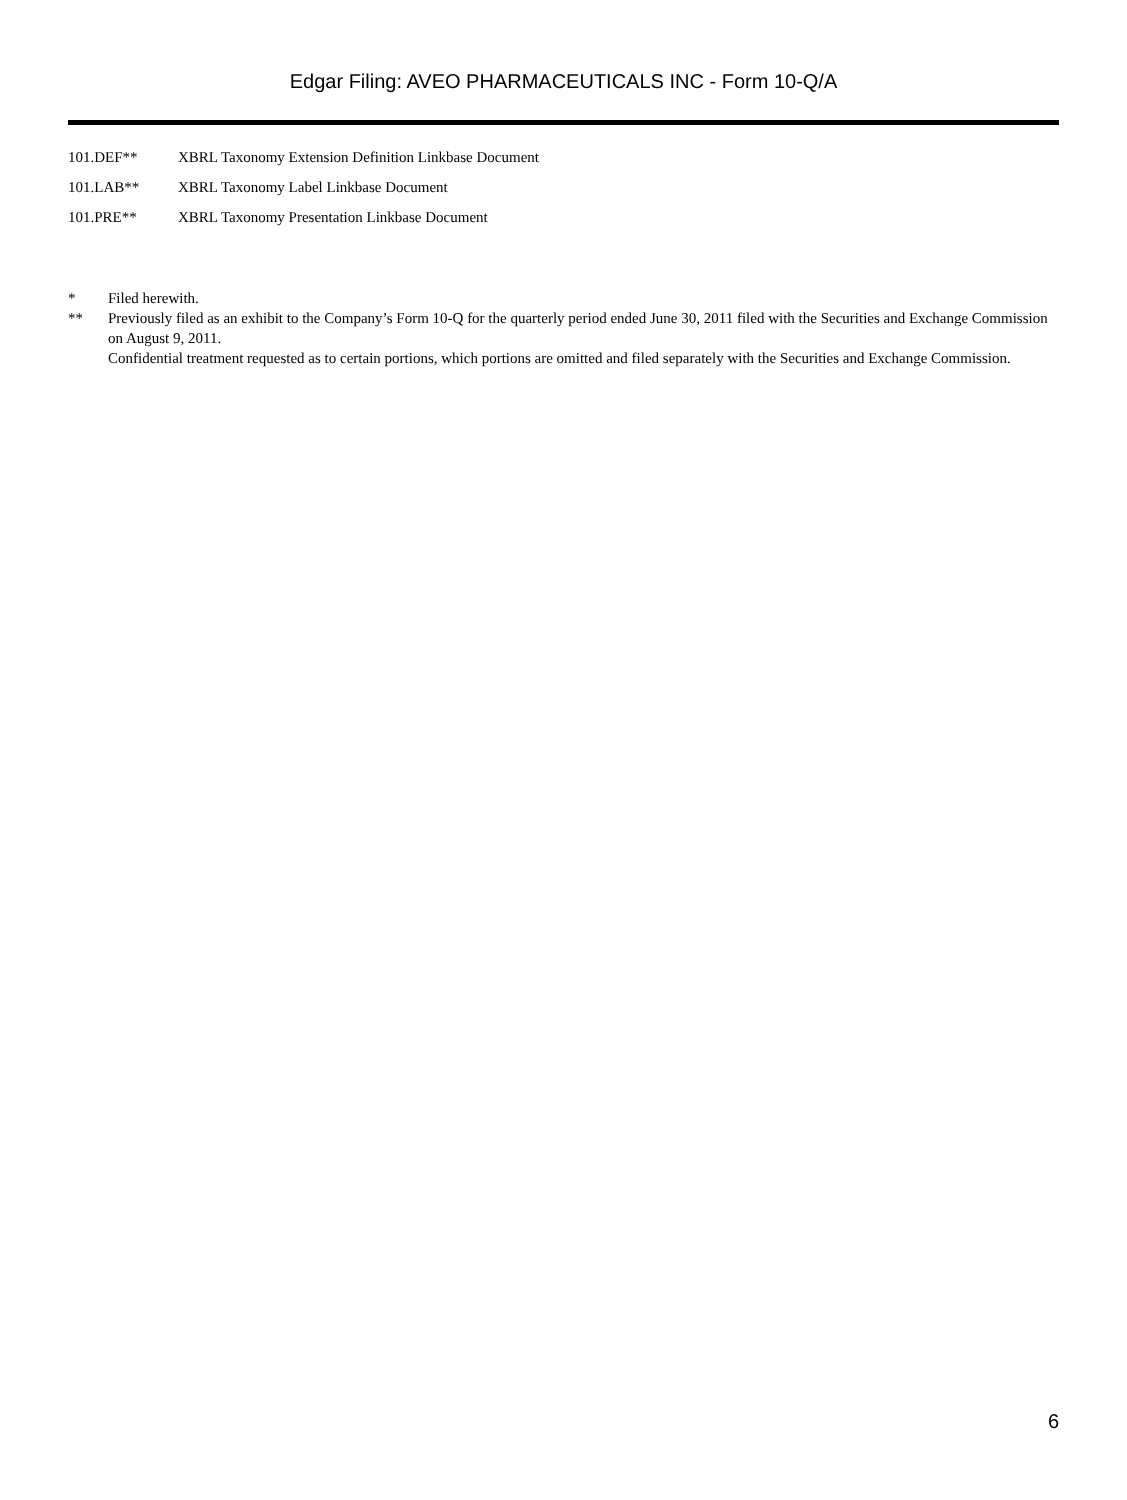Edgar Filing: AVEO PHARMACEUTICALS INC - Form 10-Q/A
| 101.DEF** | XBRL Taxonomy Extension Definition Linkbase Document |
| 101.LAB** | XBRL Taxonomy Label Linkbase Document |
| 101.PRE** | XBRL Taxonomy Presentation Linkbase Document |
* Filed herewith.
** Previously filed as an exhibit to the Company’s Form 10-Q for the quarterly period ended June 30, 2011 filed with the Securities and Exchange Commission on August 9, 2011.
Confidential treatment requested as to certain portions, which portions are omitted and filed separately with the Securities and Exchange Commission.
6